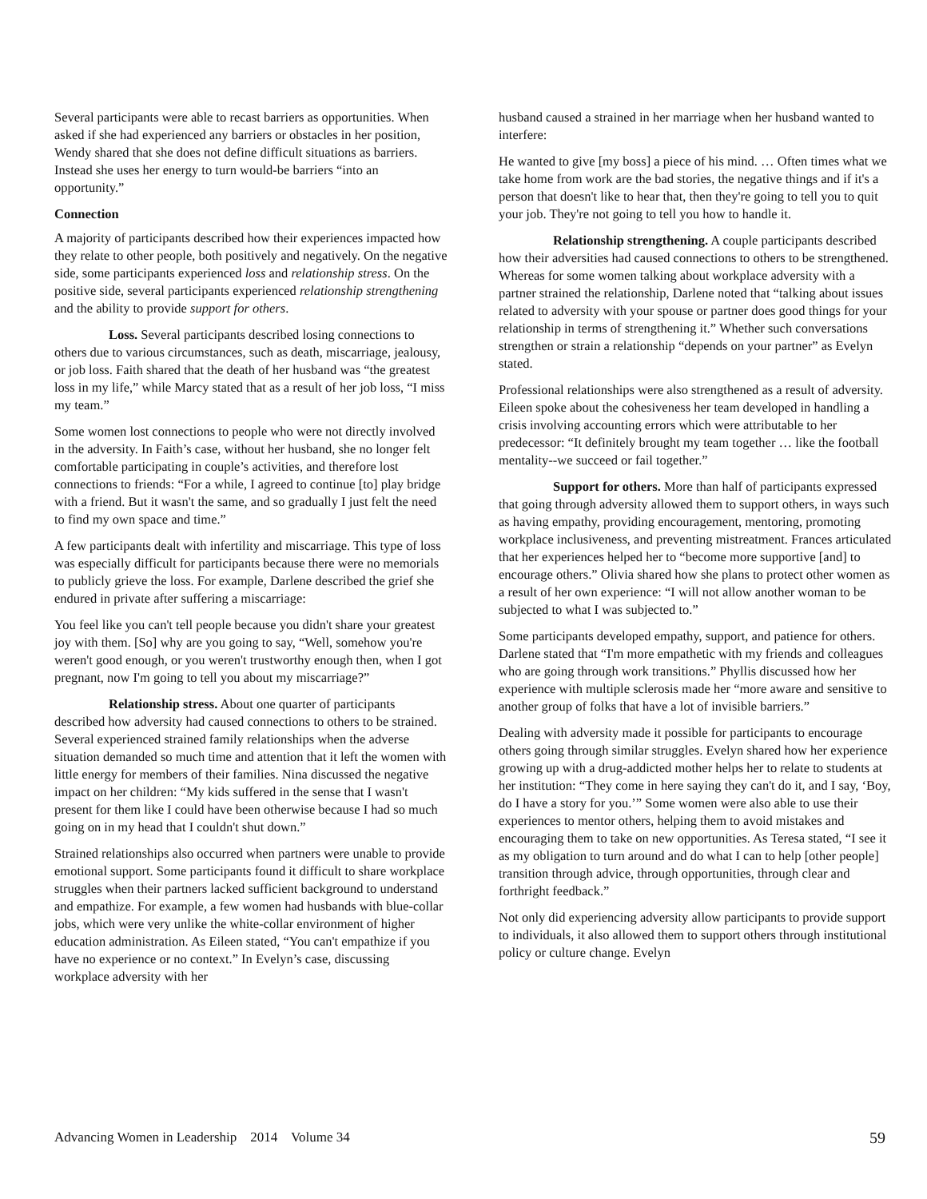Several participants were able to recast barriers as opportunities. When asked if she had experienced any barriers or obstacles in her position, Wendy shared that she does not define difficult situations as barriers. Instead she uses her energy to turn would-be barriers “into an opportunity.”
Connection
A majority of participants described how their experiences impacted how they relate to other people, both positively and negatively. On the negative side, some participants experienced loss and relationship stress. On the positive side, several participants experienced relationship strengthening and the ability to provide support for others.
Loss. Several participants described losing connections to others due to various circumstances, such as death, miscarriage, jealousy, or job loss. Faith shared that the death of her husband was “the greatest loss in my life,” while Marcy stated that as a result of her job loss, “I miss my team.”
Some women lost connections to people who were not directly involved in the adversity. In Faith’s case, without her husband, she no longer felt comfortable participating in couple’s activities, and therefore lost connections to friends: “For a while, I agreed to continue [to] play bridge with a friend. But it wasn't the same, and so gradually I just felt the need to find my own space and time.”
A few participants dealt with infertility and miscarriage. This type of loss was especially difficult for participants because there were no memorials to publicly grieve the loss. For example, Darlene described the grief she endured in private after suffering a miscarriage:
You feel like you can't tell people because you didn't share your greatest joy with them. [So] why are you going to say, “Well, somehow you're weren't good enough, or you weren't trustworthy enough then, when I got pregnant, now I'm going to tell you about my miscarriage?”
Relationship stress. About one quarter of participants described how adversity had caused connections to others to be strained. Several experienced strained family relationships when the adverse situation demanded so much time and attention that it left the women with little energy for members of their families. Nina discussed the negative impact on her children: “My kids suffered in the sense that I wasn't present for them like I could have been otherwise because I had so much going on in my head that I couldn't shut down.”
Strained relationships also occurred when partners were unable to provide emotional support. Some participants found it difficult to share workplace struggles when their partners lacked sufficient background to understand and empathize. For example, a few women had husbands with blue-collar jobs, which were very unlike the white-collar environment of higher education administration. As Eileen stated, “You can't empathize if you have no experience or no context.” In Evelyn’s case, discussing workplace adversity with her
husband caused a strained in her marriage when her husband wanted to interfere:
He wanted to give [my boss] a piece of his mind. … Often times what we take home from work are the bad stories, the negative things and if it's a person that doesn't like to hear that, then they're going to tell you to quit your job. They're not going to tell you how to handle it.
Relationship strengthening. A couple participants described how their adversities had caused connections to others to be strengthened. Whereas for some women talking about workplace adversity with a partner strained the relationship, Darlene noted that “talking about issues related to adversity with your spouse or partner does good things for your relationship in terms of strengthening it.” Whether such conversations strengthen or strain a relationship “depends on your partner” as Evelyn stated.
Professional relationships were also strengthened as a result of adversity. Eileen spoke about the cohesiveness her team developed in handling a crisis involving accounting errors which were attributable to her predecessor: “It definitely brought my team together … like the football mentality--we succeed or fail together.”
Support for others. More than half of participants expressed that going through adversity allowed them to support others, in ways such as having empathy, providing encouragement, mentoring, promoting workplace inclusiveness, and preventing mistreatment. Frances articulated that her experiences helped her to “become more supportive [and] to encourage others.” Olivia shared how she plans to protect other women as a result of her own experience: “I will not allow another woman to be subjected to what I was subjected to.”
Some participants developed empathy, support, and patience for others. Darlene stated that “I'm more empathetic with my friends and colleagues who are going through work transitions.” Phyllis discussed how her experience with multiple sclerosis made her “more aware and sensitive to another group of folks that have a lot of invisible barriers.”
Dealing with adversity made it possible for participants to encourage others going through similar struggles. Evelyn shared how her experience growing up with a drug-addicted mother helps her to relate to students at her institution: “They come in here saying they can't do it, and I say, ‘Boy, do I have a story for you.’” Some women were also able to use their experiences to mentor others, helping them to avoid mistakes and encouraging them to take on new opportunities. As Teresa stated, “I see it as my obligation to turn around and do what I can to help [other people] transition through advice, through opportunities, through clear and forthright feedback.”
Not only did experiencing adversity allow participants to provide support to individuals, it also allowed them to support others through institutional policy or culture change. Evelyn
Advancing Women in Leadership 2014 Volume 34 59